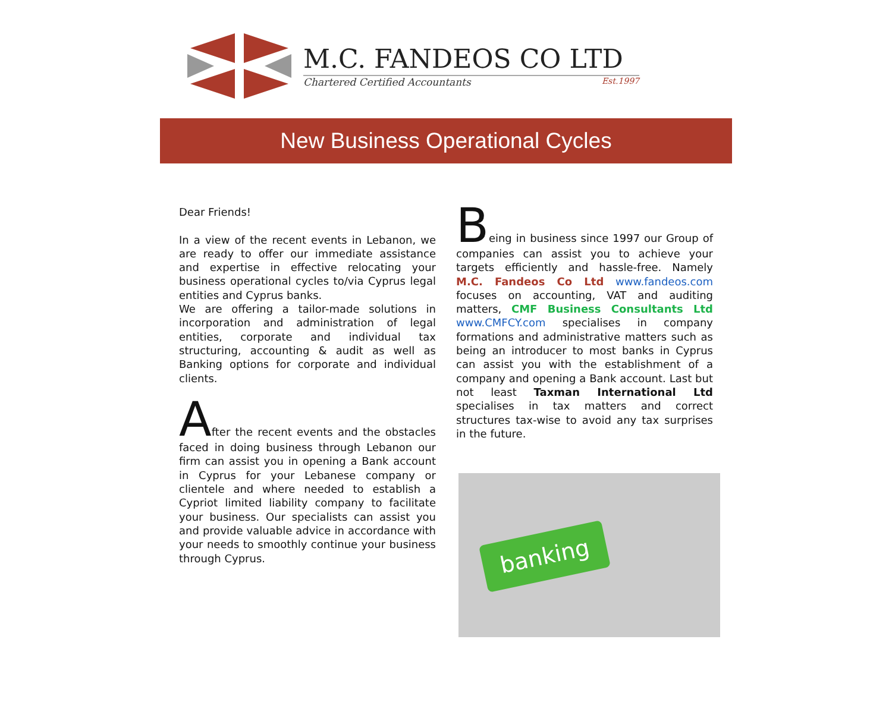M.C. FANDEOS CO LTD
Chartered Certified Accountants Est.1997
New Business Operational Cycles
Dear Friends!
In a view of the recent events in Lebanon, we are ready to offer our immediate assistance and expertise in effective relocating your business operational cycles to/via Cyprus legal entities and Cyprus banks.
We are offering a tailor-made solutions in incorporation and administration of legal entities, corporate and individual tax structuring, accounting & audit as well as Banking options for corporate and individual clients.
After the recent events and the obstacles faced in doing business through Lebanon our firm can assist you in opening a Bank account in Cyprus for your Lebanese company or clientele and where needed to establish a Cypriot limited liability company to facilitate your business. Our specialists can assist you and provide valuable advice in accordance with your needs to smoothly continue your business through Cyprus.
Being in business since 1997 our Group of companies can assist you to achieve your targets efficiently and hassle-free. Namely M.C. Fandeos Co Ltd www.fandeos.com focuses on accounting, VAT and auditing matters, CMF Business Consultants Ltd www.CMFCY.com specialises in company formations and administrative matters such as being an introducer to most banks in Cyprus can assist you with the establishment of a company and opening a Bank account. Last but not least Taxman International Ltd specialises in tax matters and correct structures tax-wise to avoid any tax surprises in the future.
banking